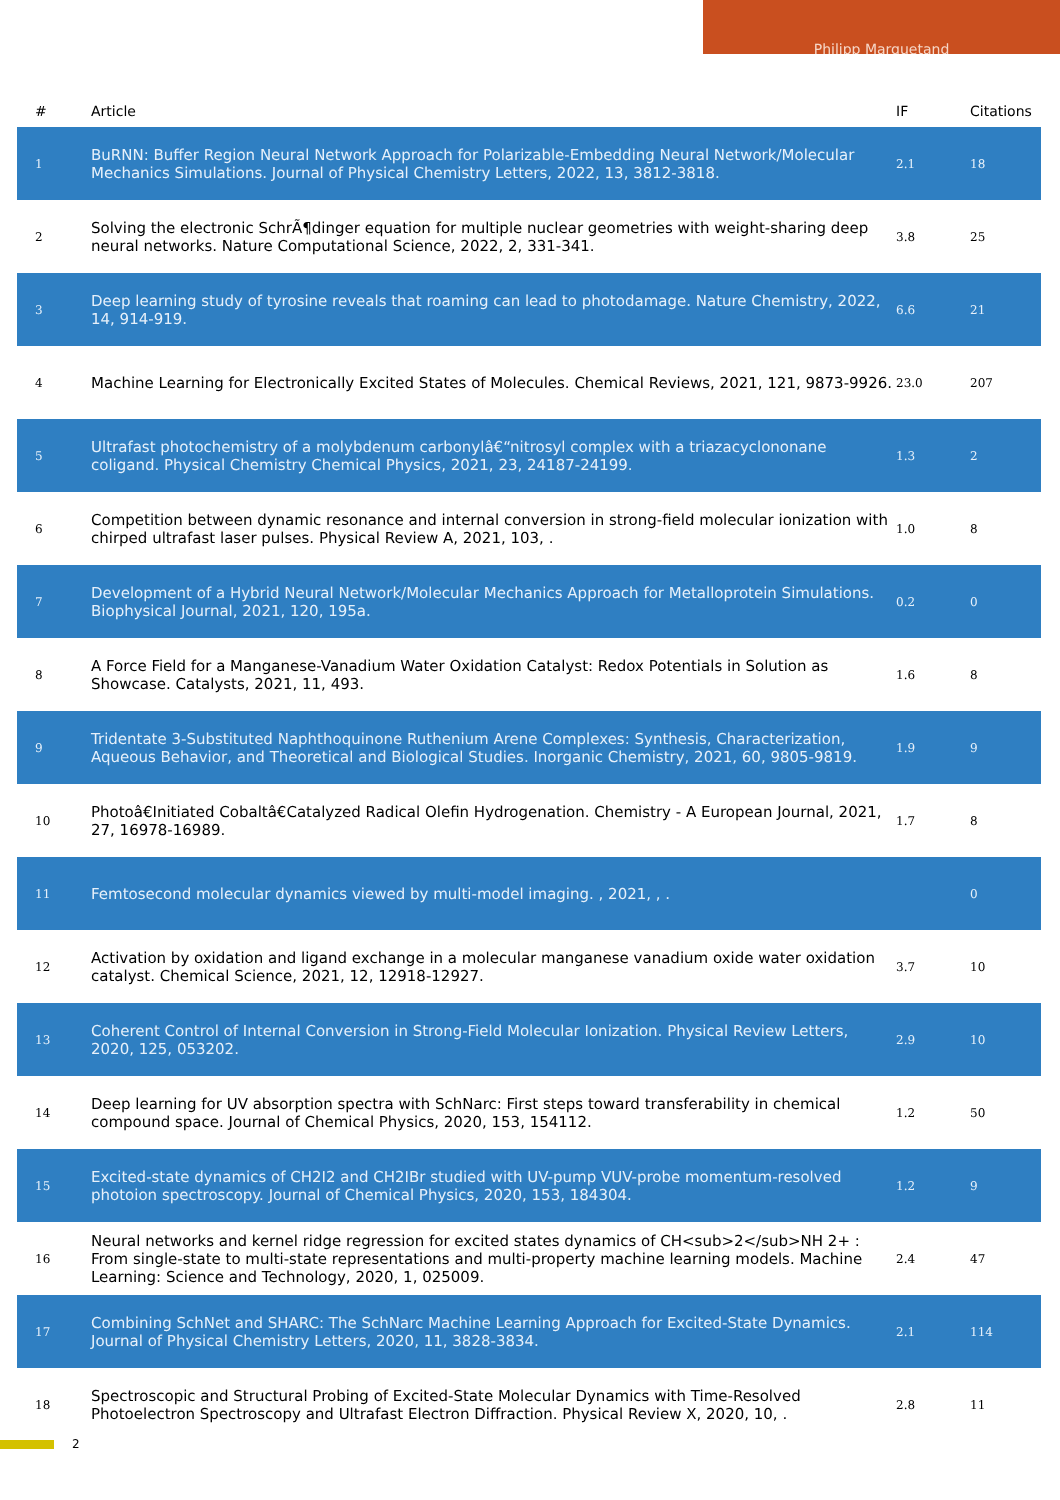Philipp Marquetand
| # | Article | IF | Citations |
| --- | --- | --- | --- |
| 1 | BuRNN: Buffer Region Neural Network Approach for Polarizable-Embedding Neural Network/Molecular Mechanics Simulations. Journal of Physical Chemistry Letters, 2022, 13, 3812-3818. | 2.1 | 18 |
| 2 | Solving the electronic SchrÃ¶dinger equation for multiple nuclear geometries with weight-sharing deep neural networks. Nature Computational Science, 2022, 2, 331-341. | 3.8 | 25 |
| 3 | Deep learning study of tyrosine reveals that roaming can lead to photodamage. Nature Chemistry, 2022, 14, 914-919. | 6.6 | 21 |
| 4 | Machine Learning for Electronically Excited States of Molecules. Chemical Reviews, 2021, 121, 9873-9926. | 23.0 | 207 |
| 5 | Ultrafast photochemistry of a molybdenum carbonylâ€“nitrosyl complex with a triazacyclononane coligand. Physical Chemistry Chemical Physics, 2021, 23, 24187-24199. | 1.3 | 2 |
| 6 | Competition between dynamic resonance and internal conversion in strong-field molecular ionization with chirped ultrafast laser pulses. Physical Review A, 2021, 103, . | 1.0 | 8 |
| 7 | Development of a Hybrid Neural Network/Molecular Mechanics Approach for Metalloprotein Simulations. Biophysical Journal, 2021, 120, 195a. | 0.2 | 0 |
| 8 | A Force Field for a Manganese-Vanadium Water Oxidation Catalyst: Redox Potentials in Solution as Showcase. Catalysts, 2021, 11, 493. | 1.6 | 8 |
| 9 | Tridentate 3-Substituted Naphthoquinone Ruthenium Arene Complexes: Synthesis, Characterization, Aqueous Behavior, and Theoretical and Biological Studies. Inorganic Chemistry, 2021, 60, 9805-9819. | 1.9 | 9 |
| 10 | Photoâ€Initiated Cobaltâ€Catalyzed Radical Olefin Hydrogenation. Chemistry - A European Journal, 2021, 27, 16978-16989. | 1.7 | 8 |
| 11 | Femtosecond molecular dynamics viewed by multi-model imaging. , 2021, , . | | 0 |
| 12 | Activation by oxidation and ligand exchange in a molecular manganese vanadium oxide water oxidation catalyst. Chemical Science, 2021, 12, 12918-12927. | 3.7 | 10 |
| 13 | Coherent Control of Internal Conversion in Strong-Field Molecular Ionization. Physical Review Letters, 2020, 125, 053202. | 2.9 | 10 |
| 14 | Deep learning for UV absorption spectra with SchNarc: First steps toward transferability in chemical compound space. Journal of Chemical Physics, 2020, 153, 154112. | 1.2 | 50 |
| 15 | Excited-state dynamics of CH2I2 and CH2IBr studied with UV-pump VUV-probe momentum-resolved photoion spectroscopy. Journal of Chemical Physics, 2020, 153, 184304. | 1.2 | 9 |
| 16 | Neural networks and kernel ridge regression for excited states dynamics of CH<sub>2</sub>NH 2+ : From single-state to multi-state representations and multi-property machine learning models. Machine Learning: Science and Technology, 2020, 1, 025009. | 2.4 | 47 |
| 17 | Combining SchNet and SHARC: The SchNarc Machine Learning Approach for Excited-State Dynamics. Journal of Physical Chemistry Letters, 2020, 11, 3828-3834. | 2.1 | 114 |
| 18 | Spectroscopic and Structural Probing of Excited-State Molecular Dynamics with Time-Resolved Photoelectron Spectroscopy and Ultrafast Electron Diffraction. Physical Review X, 2020, 10, . | 2.8 | 11 |
2